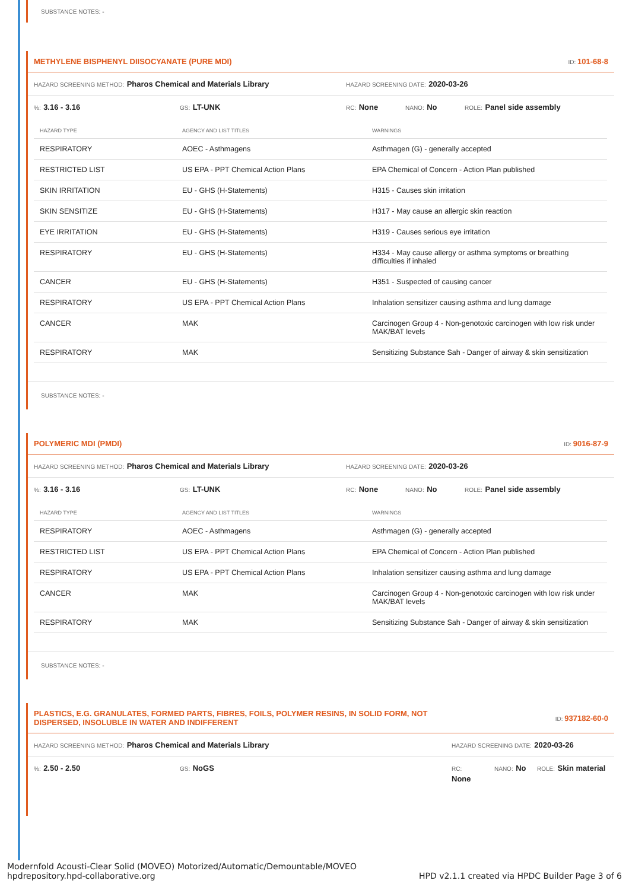SUBSTANCE NOTES: -
METHYLENE BISPHENYL DIISOCYANATE (PURE MDI) ID: 101-68-8
HAZARD SCREENING METHOD: Pharos Chemical and Materials Library HAZARD SCREENING DATE: 2020-03-26
%: 3.16 - 3.16 GS: LT-UNK RC: None NANO: No ROLE: Panel side assembly
| HAZARD TYPE | AGENCY AND LIST TITLES | WARNINGS |
| --- | --- | --- |
| RESPIRATORY | AOEC - Asthmagens | Asthmagen (G) - generally accepted |
| RESTRICTED LIST | US EPA - PPT Chemical Action Plans | EPA Chemical of Concern - Action Plan published |
| SKIN IRRITATION | EU - GHS (H-Statements) | H315 - Causes skin irritation |
| SKIN SENSITIZE | EU - GHS (H-Statements) | H317 - May cause an allergic skin reaction |
| EYE IRRITATION | EU - GHS (H-Statements) | H319 - Causes serious eye irritation |
| RESPIRATORY | EU - GHS (H-Statements) | H334 - May cause allergy or asthma symptoms or breathing difficulties if inhaled |
| CANCER | EU - GHS (H-Statements) | H351 - Suspected of causing cancer |
| RESPIRATORY | US EPA - PPT Chemical Action Plans | Inhalation sensitizer causing asthma and lung damage |
| CANCER | MAK | Carcinogen Group 4 - Non-genotoxic carcinogen with low risk under MAK/BAT levels |
| RESPIRATORY | MAK | Sensitizing Substance Sah - Danger of airway & skin sensitization |
SUBSTANCE NOTES: -
POLYMERIC MDI (PMDI) ID: 9016-87-9
HAZARD SCREENING METHOD: Pharos Chemical and Materials Library HAZARD SCREENING DATE: 2020-03-26
%: 3.16 - 3.16 GS: LT-UNK RC: None NANO: No ROLE: Panel side assembly
| HAZARD TYPE | AGENCY AND LIST TITLES | WARNINGS |
| --- | --- | --- |
| RESPIRATORY | AOEC - Asthmagens | Asthmagen (G) - generally accepted |
| RESTRICTED LIST | US EPA - PPT Chemical Action Plans | EPA Chemical of Concern - Action Plan published |
| RESPIRATORY | US EPA - PPT Chemical Action Plans | Inhalation sensitizer causing asthma and lung damage |
| CANCER | MAK | Carcinogen Group 4 - Non-genotoxic carcinogen with low risk under MAK/BAT levels |
| RESPIRATORY | MAK | Sensitizing Substance Sah - Danger of airway & skin sensitization |
SUBSTANCE NOTES: -
PLASTICS, E.G. GRANULATES, FORMED PARTS, FIBRES, FOILS, POLYMER RESINS, IN SOLID FORM, NOT DISPERSED, INSOLUBLE IN WATER AND INDIFFERENT ID: 937182-60-0
HAZARD SCREENING METHOD: Pharos Chemical and Materials Library HAZARD SCREENING DATE: 2020-03-26
%: 2.50 - 2.50 GS: NoGS RC:
None NANO: No ROLE: Skin material
Modernfold Acousti-Clear Solid (MOVEO) Motorized/Automatic/Demountable/MOVEO
hpdrepository.hpd-collaborative.org HPD v2.1.1 created via HPDC Builder Page 3 of 6